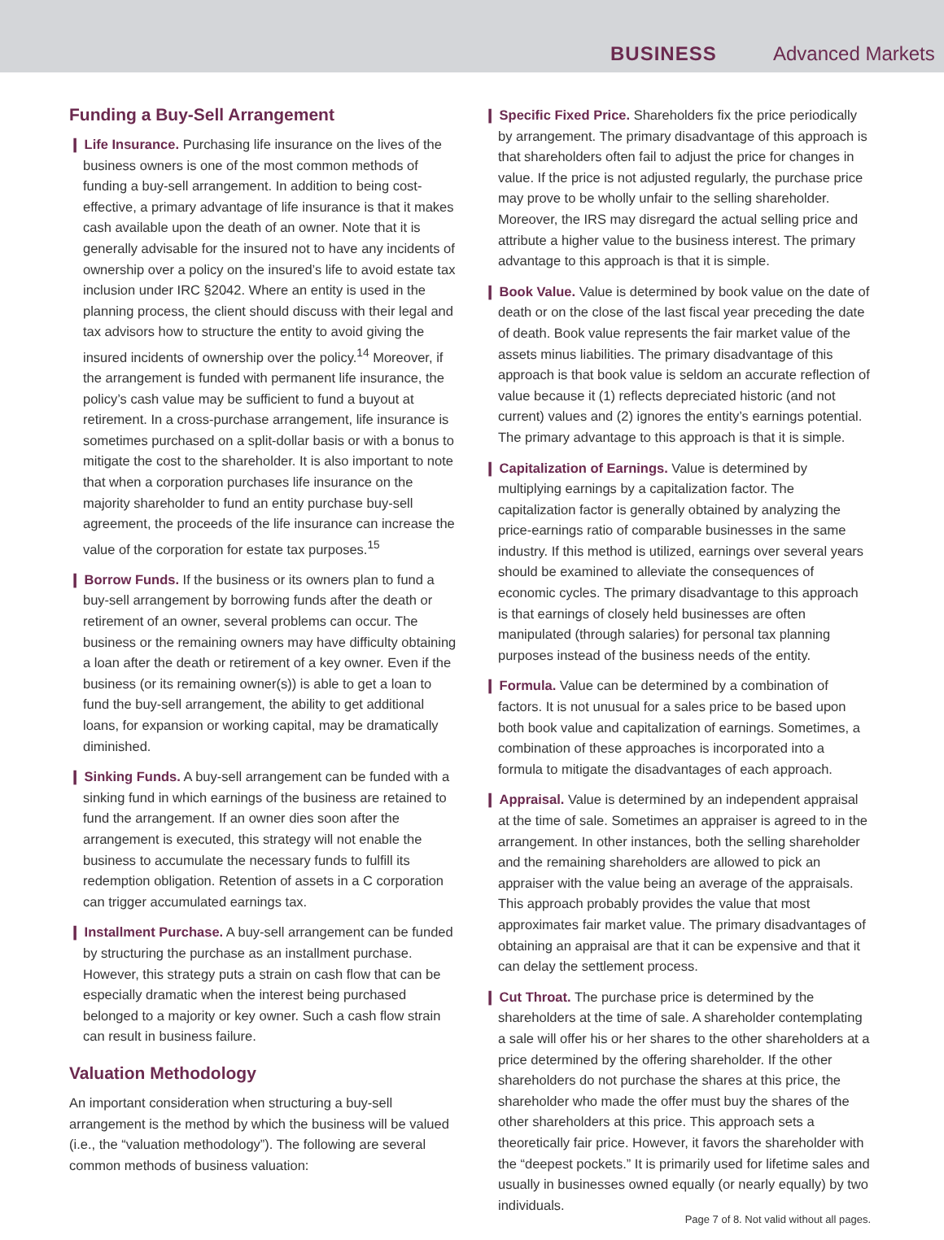BUSINESS Advanced Markets
Funding a Buy-Sell Arrangement
❙ Life Insurance. Purchasing life insurance on the lives of the business owners is one of the most common methods of funding a buy-sell arrangement. In addition to being cost-effective, a primary advantage of life insurance is that it makes cash available upon the death of an owner. Note that it is generally advisable for the insured not to have any incidents of ownership over a policy on the insured’s life to avoid estate tax inclusion under IRC §2042. Where an entity is used in the planning process, the client should discuss with their legal and tax advisors how to structure the entity to avoid giving the insured incidents of ownership over the policy.<sup>14</sup> Moreover, if the arrangement is funded with permanent life insurance, the policy’s cash value may be sufficient to fund a buyout at retirement. In a cross-purchase arrangement, life insurance is sometimes purchased on a split-dollar basis or with a bonus to mitigate the cost to the shareholder. It is also important to note that when a corporation purchases life insurance on the majority shareholder to fund an entity purchase buy-sell agreement, the proceeds of the life insurance can increase the value of the corporation for estate tax purposes.<sup>15</sup>
❙ Borrow Funds. If the business or its owners plan to fund a buy-sell arrangement by borrowing funds after the death or retirement of an owner, several problems can occur. The business or the remaining owners may have difficulty obtaining a loan after the death or retirement of a key owner. Even if the business (or its remaining owner(s)) is able to get a loan to fund the buy-sell arrangement, the ability to get additional loans, for expansion or working capital, may be dramatically diminished.
❙ Sinking Funds. A buy-sell arrangement can be funded with a sinking fund in which earnings of the business are retained to fund the arrangement. If an owner dies soon after the arrangement is executed, this strategy will not enable the business to accumulate the necessary funds to fulfill its redemption obligation. Retention of assets in a C corporation can trigger accumulated earnings tax.
❙ Installment Purchase. A buy-sell arrangement can be funded by structuring the purchase as an installment purchase. However, this strategy puts a strain on cash flow that can be especially dramatic when the interest being purchased belonged to a majority or key owner. Such a cash flow strain can result in business failure.
Valuation Methodology
An important consideration when structuring a buy-sell arrangement is the method by which the business will be valued (i.e., the “valuation methodology”). The following are several common methods of business valuation:
❙ Specific Fixed Price. Shareholders fix the price periodically by arrangement. The primary disadvantage of this approach is that shareholders often fail to adjust the price for changes in value. If the price is not adjusted regularly, the purchase price may prove to be wholly unfair to the selling shareholder. Moreover, the IRS may disregard the actual selling price and attribute a higher value to the business interest. The primary advantage to this approach is that it is simple.
❙ Book Value. Value is determined by book value on the date of death or on the close of the last fiscal year preceding the date of death. Book value represents the fair market value of the assets minus liabilities. The primary disadvantage of this approach is that book value is seldom an accurate reflection of value because it (1) reflects depreciated historic (and not current) values and (2) ignores the entity’s earnings potential. The primary advantage to this approach is that it is simple.
❙ Capitalization of Earnings. Value is determined by multiplying earnings by a capitalization factor. The capitalization factor is generally obtained by analyzing the price-earnings ratio of comparable businesses in the same industry. If this method is utilized, earnings over several years should be examined to alleviate the consequences of economic cycles. The primary disadvantage to this approach is that earnings of closely held businesses are often manipulated (through salaries) for personal tax planning purposes instead of the business needs of the entity.
❙ Formula. Value can be determined by a combination of factors. It is not unusual for a sales price to be based upon both book value and capitalization of earnings. Sometimes, a combination of these approaches is incorporated into a formula to mitigate the disadvantages of each approach.
❙ Appraisal. Value is determined by an independent appraisal at the time of sale. Sometimes an appraiser is agreed to in the arrangement. In other instances, both the selling shareholder and the remaining shareholders are allowed to pick an appraiser with the value being an average of the appraisals. This approach probably provides the value that most approximates fair market value. The primary disadvantages of obtaining an appraisal are that it can be expensive and that it can delay the settlement process.
❙ Cut Throat. The purchase price is determined by the shareholders at the time of sale. A shareholder contemplating a sale will offer his or her shares to the other shareholders at a price determined by the offering shareholder. If the other shareholders do not purchase the shares at this price, the shareholder who made the offer must buy the shares of the other shareholders at this price. This approach sets a theoretically fair price. However, it favors the shareholder with the “deepest pockets.” It is primarily used for lifetime sales and usually in businesses owned equally (or nearly equally) by two individuals.
Page 7 of 8. Not valid without all pages.